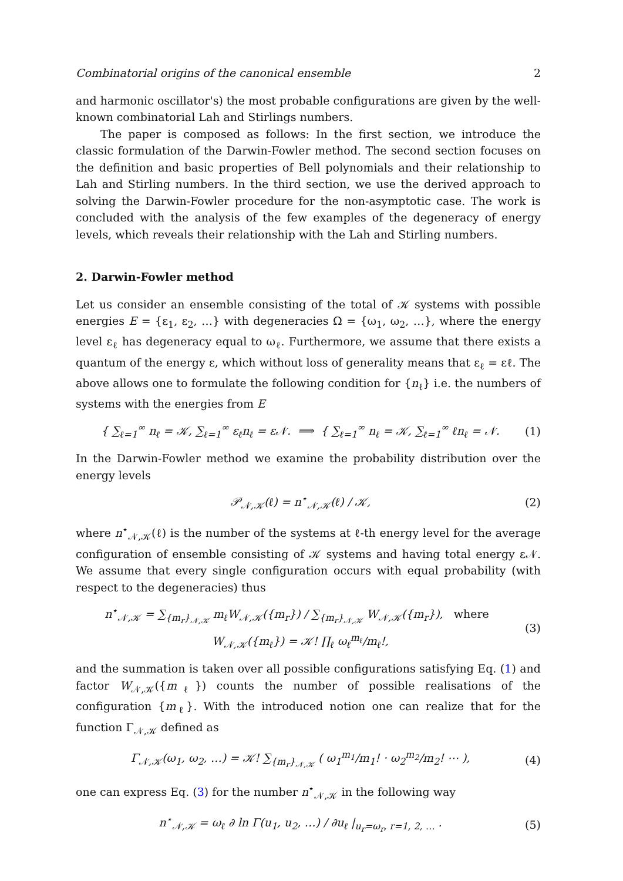Combinatorial origins of the canonical ensemble 2
and harmonic oscillator's) the most probable configurations are given by the well-known combinatorial Lah and Stirlings numbers.
The paper is composed as follows: In the first section, we introduce the classic formulation of the Darwin-Fowler method. The second section focuses on the definition and basic properties of Bell polynomials and their relationship to Lah and Stirling numbers. In the third section, we use the derived approach to solving the Darwin-Fowler procedure for the non-asymptotic case. The work is concluded with the analysis of the few examples of the degeneracy of energy levels, which reveals their relationship with the Lah and Stirling numbers.
2. Darwin-Fowler method
Let us consider an ensemble consisting of the total of 𝒦 systems with possible energies E = {ε<sub>1</sub>, ε<sub>2</sub>, …} with degeneracies Ω = {ω<sub>1</sub>, ω<sub>2</sub>, …}, where the energy level ε<sub>ℓ</sub> has degeneracy equal to ω<sub>ℓ</sub>. Furthermore, we assume that there exists a quantum of the energy ε, which without loss of generality means that ε<sub>ℓ</sub> = εℓ. The above allows one to formulate the following condition for {n<sub>ℓ</sub>} i.e. the numbers of systems with the energies from E
{ ∑<sub>ℓ=1</sub><sup>∞</sup> n<sub>ℓ</sub> = 𝒦, ∑<sub>ℓ=1</sub><sup>∞</sup> ε<sub>ℓ</sub>n<sub>ℓ</sub> = ε𝒩. ⟹ { ∑<sub>ℓ=1</sub><sup>∞</sup> n<sub>ℓ</sub> = 𝒦, ∑<sub>ℓ=1</sub><sup>∞</sup> ℓn<sub>ℓ</sub> = 𝒩. (1)
In the Darwin-Fowler method we examine the probability distribution over the energy levels
𝒫<sub>𝒩,𝒦</sub>(ℓ) = n<sup>⋆</sup><sub>𝒩,𝒦</sub>(ℓ) / 𝒦, (2)
where n<sup>⋆</sup><sub>𝒩,𝒦</sub>(ℓ) is the number of the systems at ℓ-th energy level for the average configuration of ensemble consisting of 𝒦 systems and having total energy ε𝒩. We assume that every single configuration occurs with equal probability (with respect to the degeneracies) thus
n<sup>⋆</sup><sub>𝒩,𝒦</sub> = ∑<sub>{m<sub>r</sub>}<sub>𝒩,𝒦</sub></sub> m<sub>ℓ</sub>W<sub>𝒩,𝒦</sub>({m<sub>r</sub>}) / ∑<sub>{m<sub>r</sub>}<sub>𝒩,𝒦</sub></sub> W<sub>𝒩,𝒦</sub>({m<sub>r</sub>}), where W<sub>𝒩,𝒦</sub>({m<sub>ℓ</sub>}) = 𝒦! ∏<sub>ℓ</sub> ω<sub>ℓ</sub><sup>m<sub>ℓ</sub></sup>/m<sub>ℓ</sub>!, (3)
and the summation is taken over all possible configurations satisfying Eq. (1) and factor W<sub>𝒩,𝒦</sub>({m<sub>ℓ</sub>}) counts the number of possible realisations of the configuration {m<sub>ℓ</sub>}. With the introduced notion one can realize that for the function Γ<sub>𝒩,𝒦</sub> defined as
Γ<sub>𝒩,𝒦</sub>(ω<sub>1</sub>, ω<sub>2</sub>, …) = 𝒦! ∑<sub>{m<sub>r</sub>}<sub>𝒩,𝒦</sub></sub> ( ω<sub>1</sub><sup>m<sub>1</sub></sup>/m<sub>1</sub>! · ω<sub>2</sub><sup>m<sub>2</sub></sup>/m<sub>2</sub>! ⋯ ), (4)
one can express Eq. (3) for the number n<sup>⋆</sup><sub>𝒩,𝒦</sub> in the following way
n<sup>⋆</sup><sub>𝒩,𝒦</sub> = ω<sub>ℓ</sub> ∂ ln Γ(u<sub>1</sub>, u<sub>2</sub>, …) / ∂u<sub>ℓ</sub> |<sub>u<sub>r</sub>=ω<sub>r</sub>, r=1, 2, …</sub> . (5)